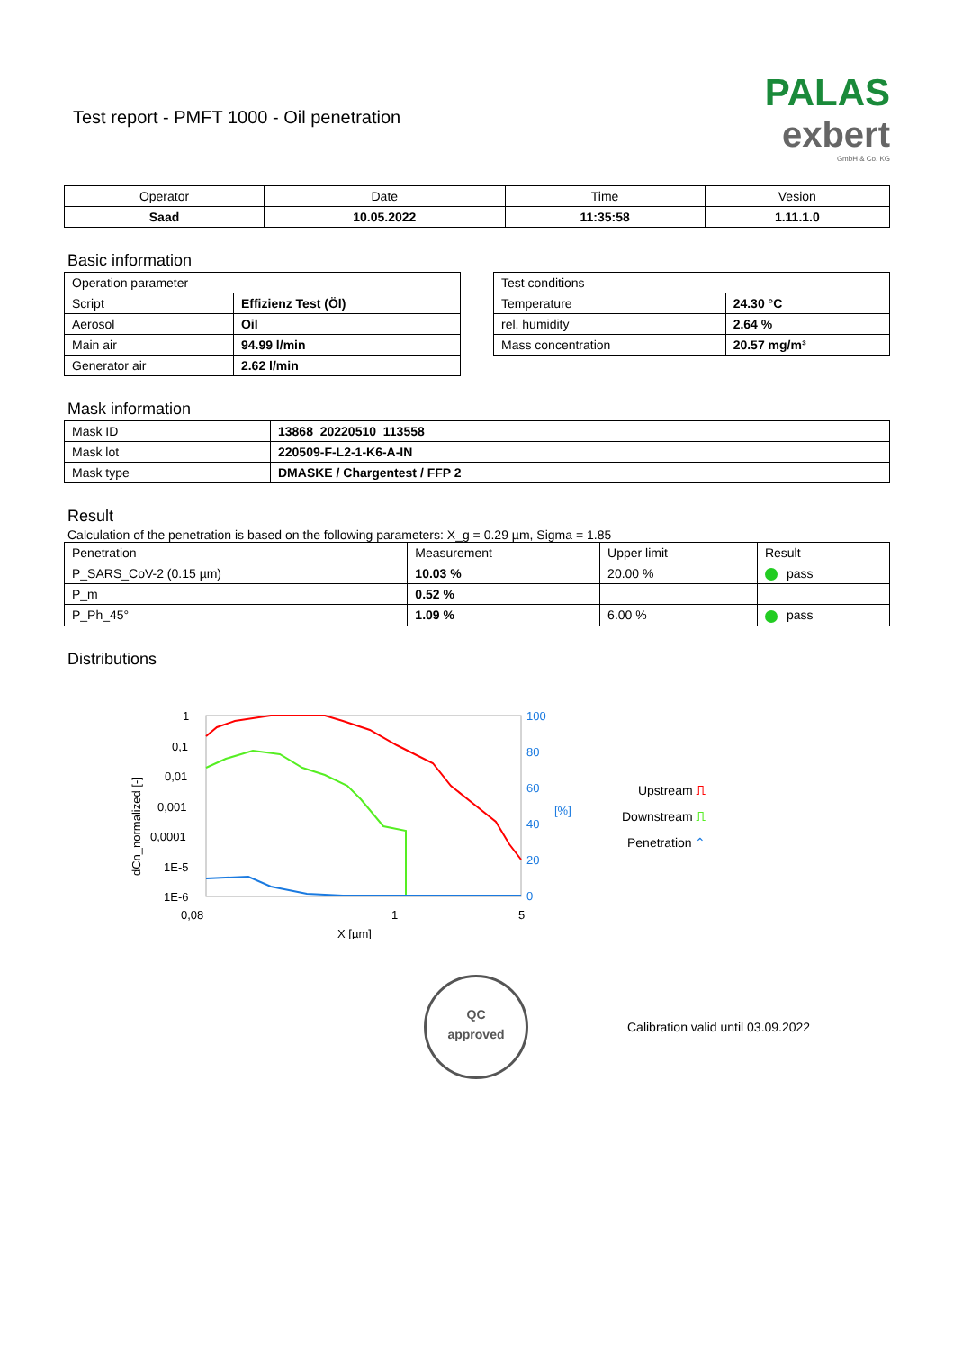Test report - PMFT 1000 - Oil penetration
PALAS
exbert
GmbH & Co. KG
| Operator | Date | Time | Vesion |
| Saad | 10.05.2022 | 11:35:58 | 1.11.1.0 |
Basic information
| Operation parameter | |
| Script | Effizienz Test (Öl) |
| Aerosol | Oil |
| Main air | 94.99 l/min |
| Generator air | 2.62 l/min |
| Test conditions | |
| Temperature | 24.30 °C |
| rel. humidity | 2.64 % |
| Mass concentration | 20.57 mg/m³ |
Mask information
| Mask ID | 13868_20220510_113558 |
| Mask lot | 220509-F-L2-1-K6-A-IN |
| Mask type | DMASKE / Chargentest / FFP 2 |
Result
Calculation of the penetration is based on the following parameters: X_g = 0.29 µm, Sigma = 1.85
| Penetration | Measurement | Upper limit | Result |
| P_SARS_CoV-2 (0.15 µm) | 10.03 % | 20.00 % | pass |
| P_m | 0.52 % | | |
| P_Ph_45° | 1.09 % | 6.00 % | pass |
Distributions
1
0,1
0,01
0,001
0,0001
1E-5
1E-6
0,08
1
5
X [µm]
100
80
60
40
20
0
[%]
dCn_normalized [-]
Upstream ⎍
Downstream ⎍
Penetration ⌃
QC
approved
Calibration valid until 03.09.2022